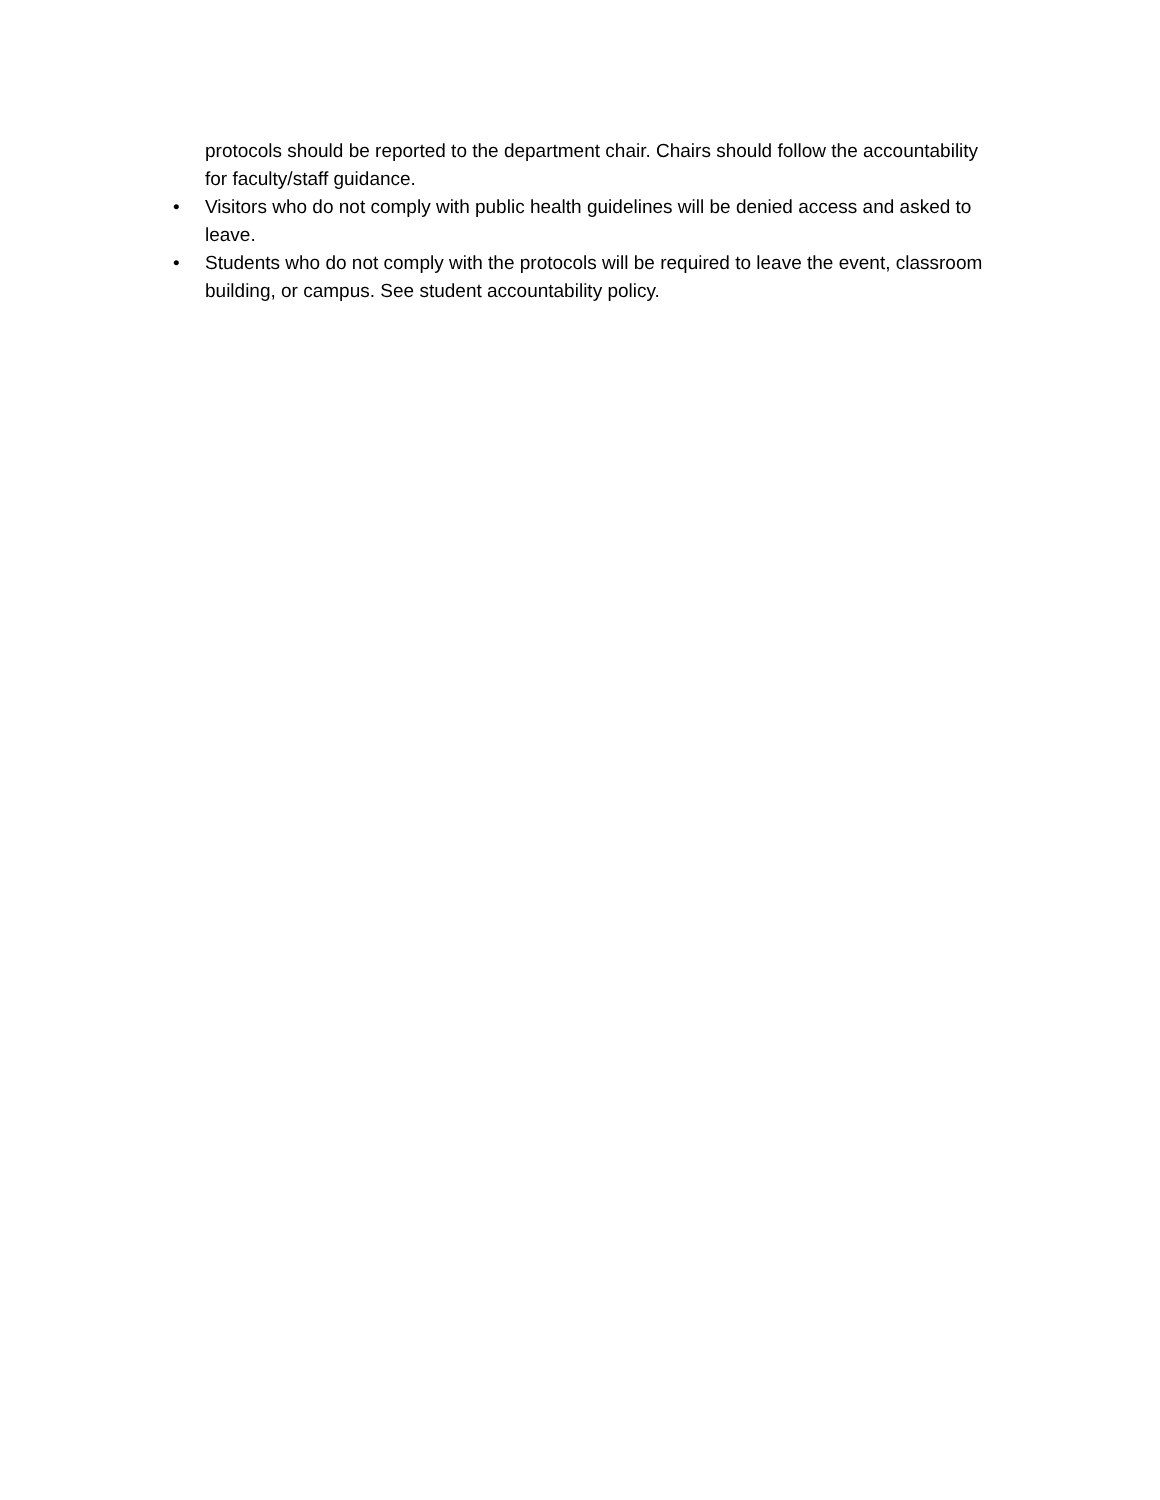protocols should be reported to the department chair. Chairs should follow the accountability for faculty/staff guidance.
• Visitors who do not comply with public health guidelines will be denied access and asked to leave.
• Students who do not comply with the protocols will be required to leave the event, classroom building, or campus. See student accountability policy.